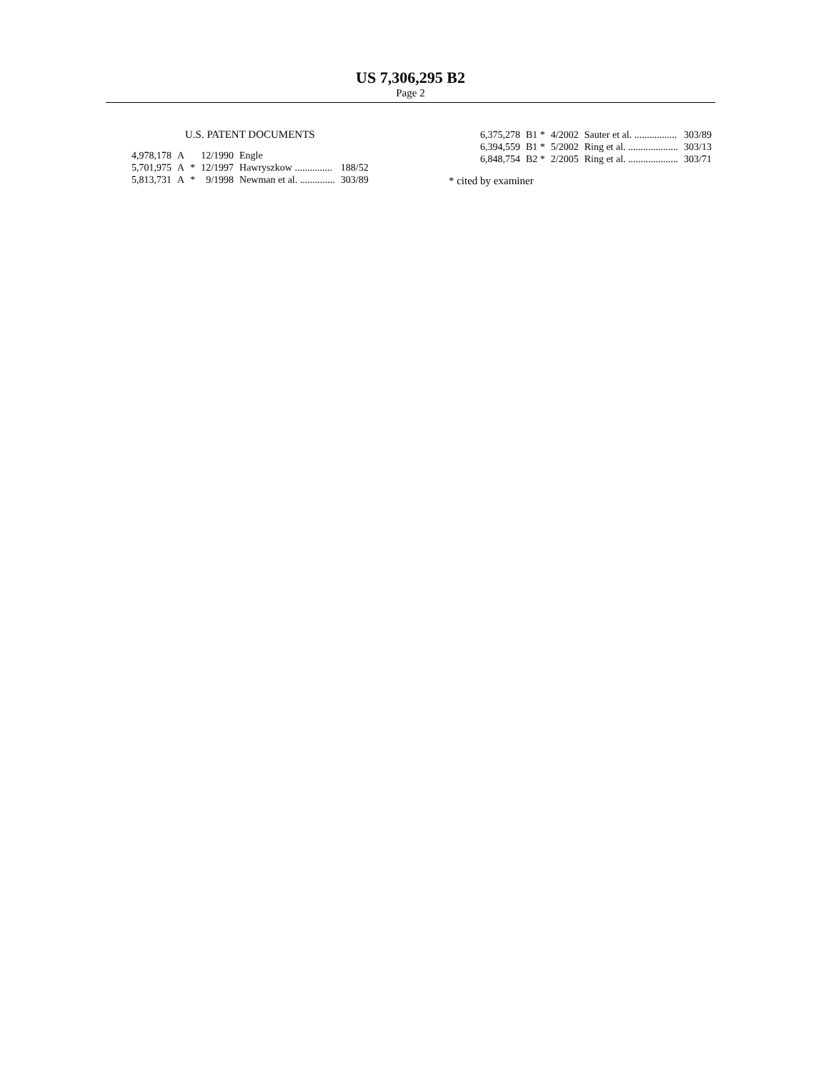US 7,306,295 B2
Page 2
U.S. PATENT DOCUMENTS
| 4,978,178 | A | | 12/1990 | Engle | |
| 5,701,975 | A | * | 12/1997 | Hawryszkow ............... | 188/52 |
| 5,813,731 | A | * | 9/1998 | Newman et al. .............. | 303/89 |
| 6,375,278 | B1 * | 4/2002 | Sauter et al. ................. | 303/89 |
| 6,394,559 | B1 * | 5/2002 | Ring et al. .................... | 303/13 |
| 6,848,754 | B2 * | 2/2005 | Ring et al. .................... | 303/71 |
* cited by examiner